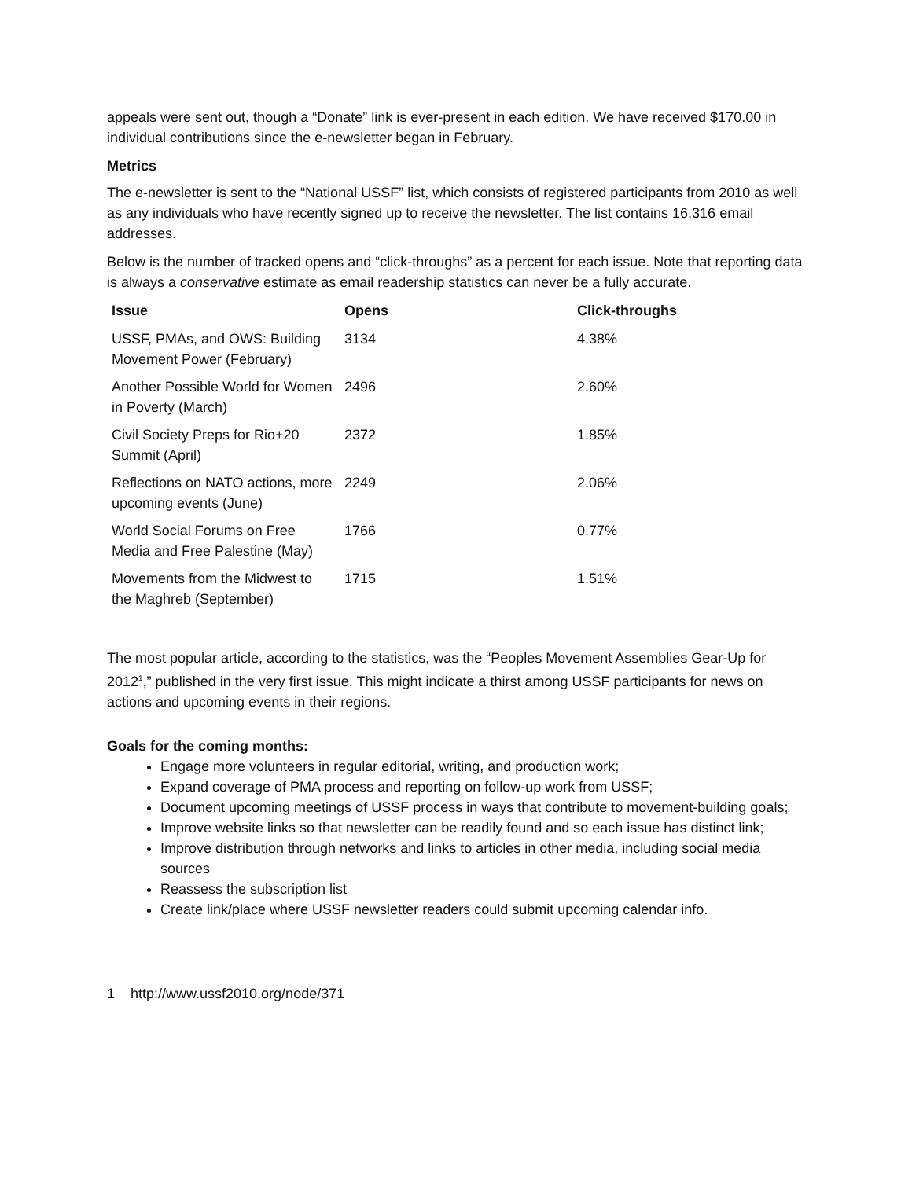appeals were sent out, though a “Donate” link is ever-present in each edition. We have received $170.00 in individual contributions since the e-newsletter began in February.
Metrics
The e-newsletter is sent to the “National USSF” list, which consists of registered participants from 2010 as well as any individuals who have recently signed up to receive the newsletter. The list contains 16,316 email addresses.
Below is the number of tracked opens and “click-throughs” as a percent for each issue. Note that reporting data is always a conservative estimate as email readership statistics can never be a fully accurate.
| Issue | Opens | Click-throughs |
| --- | --- | --- |
| USSF, PMAs, and OWS: Building Movement Power (February) | 3134 | 4.38% |
| Another Possible World for Women in Poverty (March) | 2496 | 2.60% |
| Civil Society Preps for Rio+20 Summit (April) | 2372 | 1.85% |
| Reflections on NATO actions, more upcoming events (June) | 2249 | 2.06% |
| World Social Forums on Free Media and Free Palestine (May) | 1766 | 0.77% |
| Movements from the Midwest to the Maghreb (September) | 1715 | 1.51% |
The most popular article, according to the statistics, was the “Peoples Movement Assemblies Gear-Up for 2012<sup>1</sup>,” published in the very first issue. This might indicate a thirst among USSF participants for news on actions and upcoming events in their regions.
Goals for the coming months:
Engage more volunteers in regular editorial, writing, and production work;
Expand coverage of PMA process and reporting on follow-up work from USSF;
Document upcoming meetings of USSF process in ways that contribute to movement-building goals;
Improve website links so that newsletter can be readily found and so each issue has distinct link;
Improve distribution through networks and links to articles in other media, including social media sources
Reassess the subscription list
Create link/place where USSF newsletter readers could submit upcoming calendar info.
1 http://www.ussf2010.org/node/371